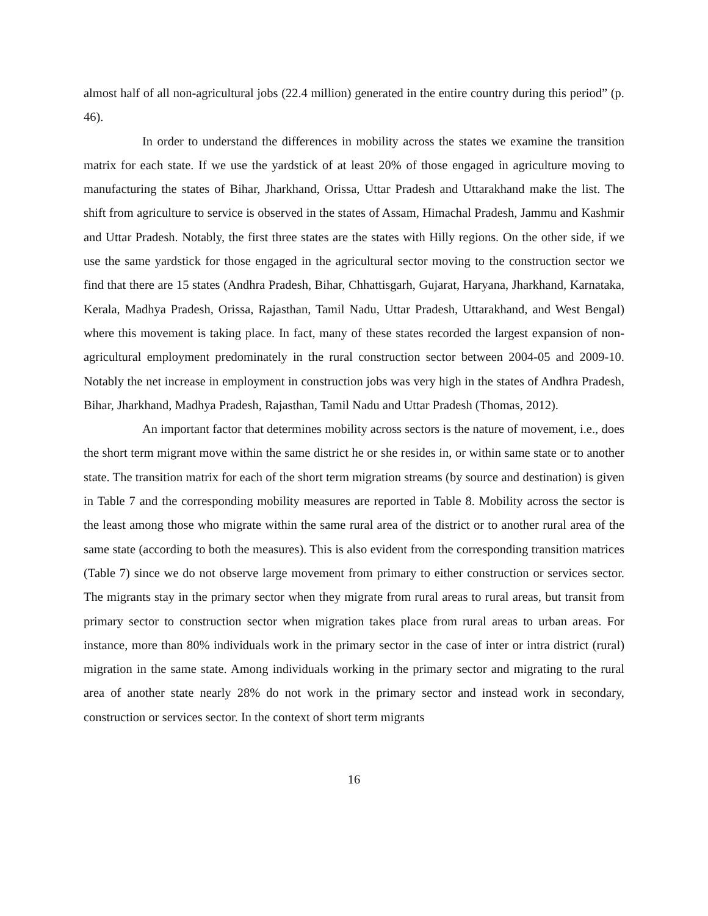almost half of all non-agricultural jobs (22.4 million) generated in the entire country during this period” (p. 46).
In order to understand the differences in mobility across the states we examine the transition matrix for each state. If we use the yardstick of at least 20% of those engaged in agriculture moving to manufacturing the states of Bihar, Jharkhand, Orissa, Uttar Pradesh and Uttarakhand make the list. The shift from agriculture to service is observed in the states of Assam, Himachal Pradesh, Jammu and Kashmir and Uttar Pradesh. Notably, the first three states are the states with Hilly regions. On the other side, if we use the same yardstick for those engaged in the agricultural sector moving to the construction sector we find that there are 15 states (Andhra Pradesh, Bihar, Chhattisgarh, Gujarat, Haryana, Jharkhand, Karnataka, Kerala, Madhya Pradesh, Orissa, Rajasthan, Tamil Nadu, Uttar Pradesh, Uttarakhand, and West Bengal) where this movement is taking place. In fact, many of these states recorded the largest expansion of non-agricultural employment predominately in the rural construction sector between 2004-05 and 2009-10. Notably the net increase in employment in construction jobs was very high in the states of Andhra Pradesh, Bihar, Jharkhand, Madhya Pradesh, Rajasthan, Tamil Nadu and Uttar Pradesh (Thomas, 2012).
An important factor that determines mobility across sectors is the nature of movement, i.e., does the short term migrant move within the same district he or she resides in, or within same state or to another state. The transition matrix for each of the short term migration streams (by source and destination) is given in Table 7 and the corresponding mobility measures are reported in Table 8. Mobility across the sector is the least among those who migrate within the same rural area of the district or to another rural area of the same state (according to both the measures). This is also evident from the corresponding transition matrices (Table 7) since we do not observe large movement from primary to either construction or services sector. The migrants stay in the primary sector when they migrate from rural areas to rural areas, but transit from primary sector to construction sector when migration takes place from rural areas to urban areas. For instance, more than 80% individuals work in the primary sector in the case of inter or intra district (rural) migration in the same state. Among individuals working in the primary sector and migrating to the rural area of another state nearly 28% do not work in the primary sector and instead work in secondary, construction or services sector. In the context of short term migrants
16